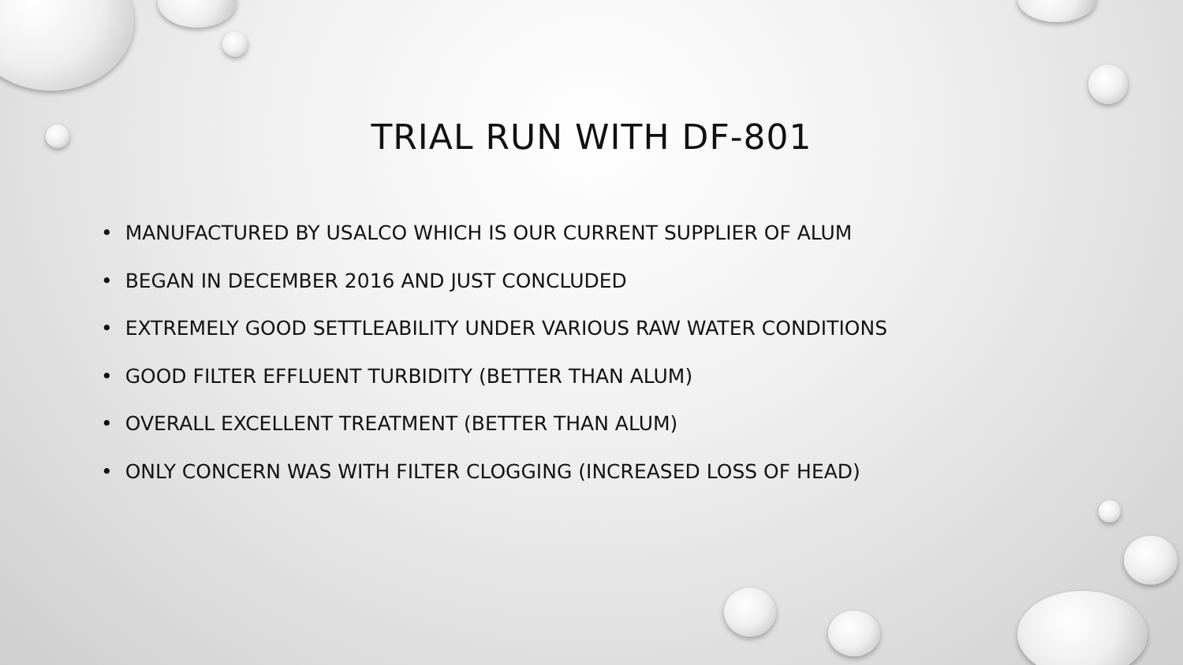TRIAL RUN WITH DF-801
• MANUFACTURED BY USALCO WHICH IS OUR CURRENT SUPPLIER OF ALUM
• BEGAN IN DECEMBER 2016 AND JUST CONCLUDED
• EXTREMELY GOOD SETTLEABILITY UNDER VARIOUS RAW WATER CONDITIONS
• GOOD FILTER EFFLUENT TURBIDITY (BETTER THAN ALUM)
• OVERALL EXCELLENT TREATMENT (BETTER THAN ALUM)
• ONLY CONCERN WAS WITH FILTER CLOGGING (INCREASED LOSS OF HEAD)